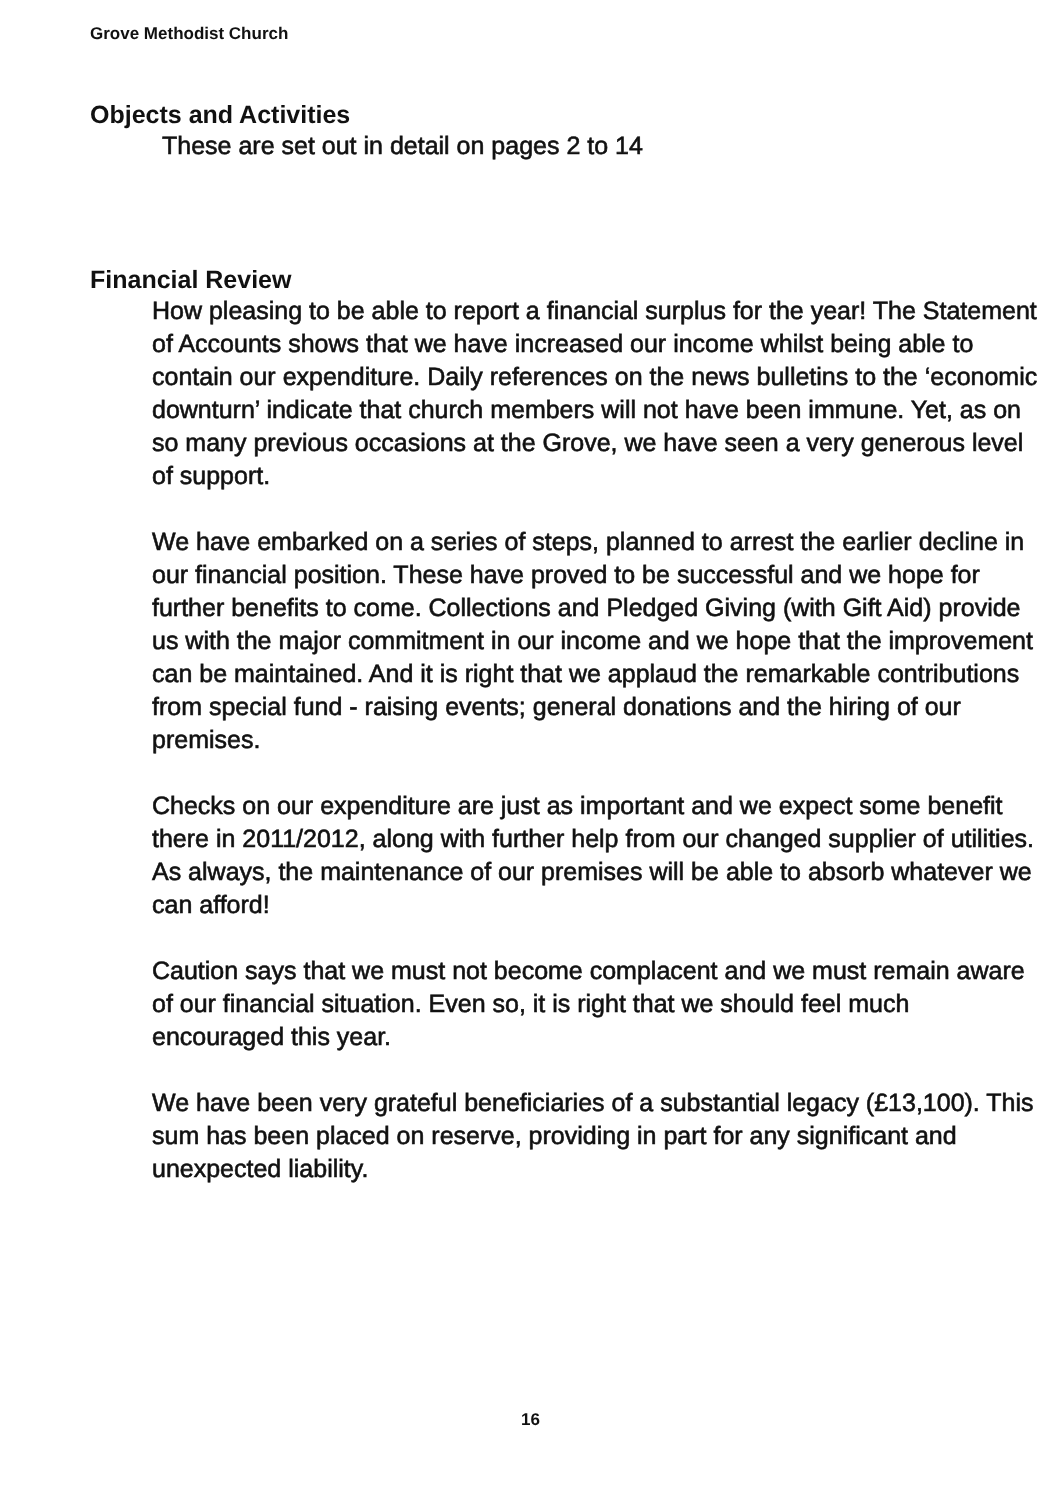Grove Methodist Church
Objects and Activities
These are set out in detail on pages 2 to 14
Financial Review
How pleasing to be able to report a financial surplus for the year! The Statement of Accounts shows that we have increased our income whilst being able to contain our expenditure. Daily references on the news bulletins to the ‘economic downturn’ indicate that church members will not have been immune. Yet, as on so many previous occasions at the Grove, we have seen a very generous level of support.
We have embarked on a series of steps, planned to arrest the earlier decline in our financial position. These have proved to be successful and we hope for further benefits to come. Collections and Pledged Giving (with Gift Aid) provide us with the major commitment in our income and we hope that the improvement can be maintained. And it is right that we applaud the remarkable contributions from special fund - raising events; general donations and the hiring of our premises.
Checks on our expenditure are just as important and we expect some benefit there in 2011/2012, along with further help from our changed supplier of utilities. As always, the maintenance of our premises will be able to absorb whatever we can afford!
Caution says that we must not become complacent and we must remain aware of our financial situation. Even so, it is right that we should feel much encouraged this year.
We have been very grateful beneficiaries of a substantial legacy (£13,100). This sum has been placed on reserve, providing in part for any significant and unexpected liability.
16